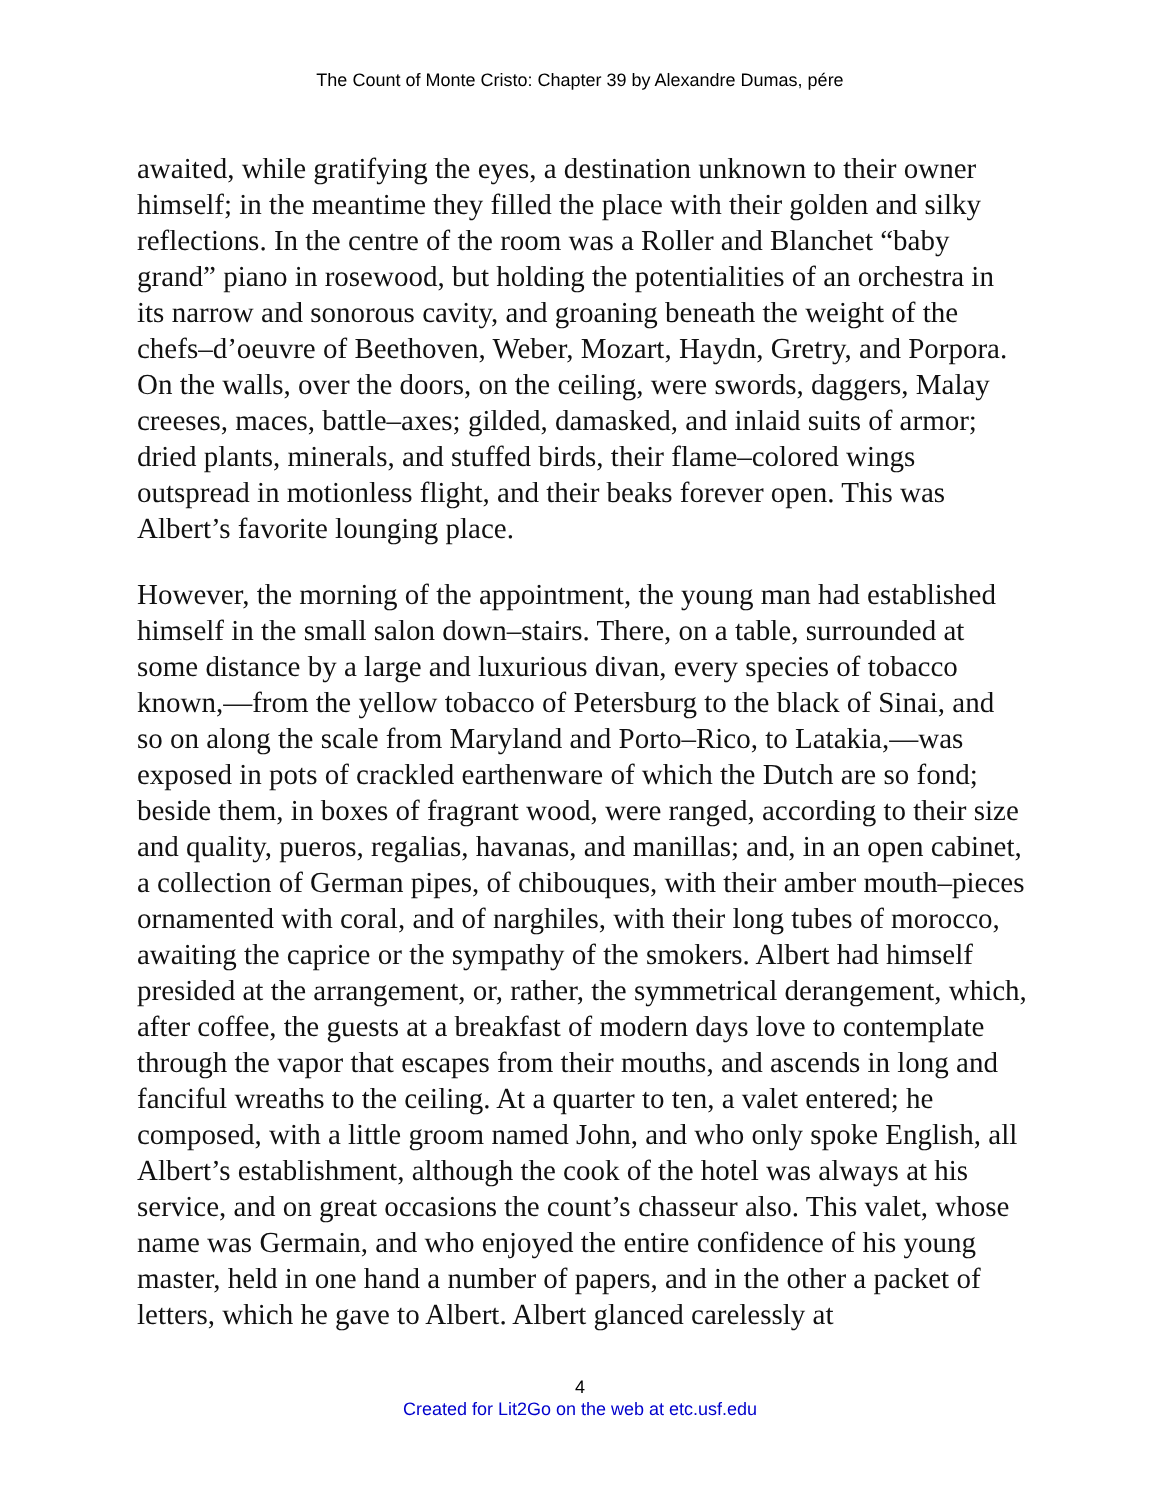The Count of Monte Cristo: Chapter 39 by Alexandre Dumas, pére
awaited, while gratifying the eyes, a destination unknown to their owner himself; in the meantime they filled the place with their golden and silky reflections. In the centre of the room was a Roller and Blanchet “baby grand” piano in rosewood, but holding the potentialities of an orchestra in its narrow and sonorous cavity, and groaning beneath the weight of the chefs–d’oeuvre of Beethoven, Weber, Mozart, Haydn, Gretry, and Porpora. On the walls, over the doors, on the ceiling, were swords, daggers, Malay creeses, maces, battle–axes; gilded, damasked, and inlaid suits of armor; dried plants, minerals, and stuffed birds, their flame–colored wings outspread in motionless flight, and their beaks forever open. This was Albert’s favorite lounging place.
However, the morning of the appointment, the young man had established himself in the small salon down–stairs. There, on a table, surrounded at some distance by a large and luxurious divan, every species of tobacco known,—from the yellow tobacco of Petersburg to the black of Sinai, and so on along the scale from Maryland and Porto–Rico, to Latakia,—was exposed in pots of crackled earthenware of which the Dutch are so fond; beside them, in boxes of fragrant wood, were ranged, according to their size and quality, pueros, regalias, havanas, and manillas; and, in an open cabinet, a collection of German pipes, of chibouques, with their amber mouth–pieces ornamented with coral, and of narghiles, with their long tubes of morocco, awaiting the caprice or the sympathy of the smokers. Albert had himself presided at the arrangement, or, rather, the symmetrical derangement, which, after coffee, the guests at a breakfast of modern days love to contemplate through the vapor that escapes from their mouths, and ascends in long and fanciful wreaths to the ceiling. At a quarter to ten, a valet entered; he composed, with a little groom named John, and who only spoke English, all Albert’s establishment, although the cook of the hotel was always at his service, and on great occasions the count’s chasseur also. This valet, whose name was Germain, and who enjoyed the entire confidence of his young master, held in one hand a number of papers, and in the other a packet of letters, which he gave to Albert. Albert glanced carelessly at
4
Created for Lit2Go on the web at etc.usf.edu